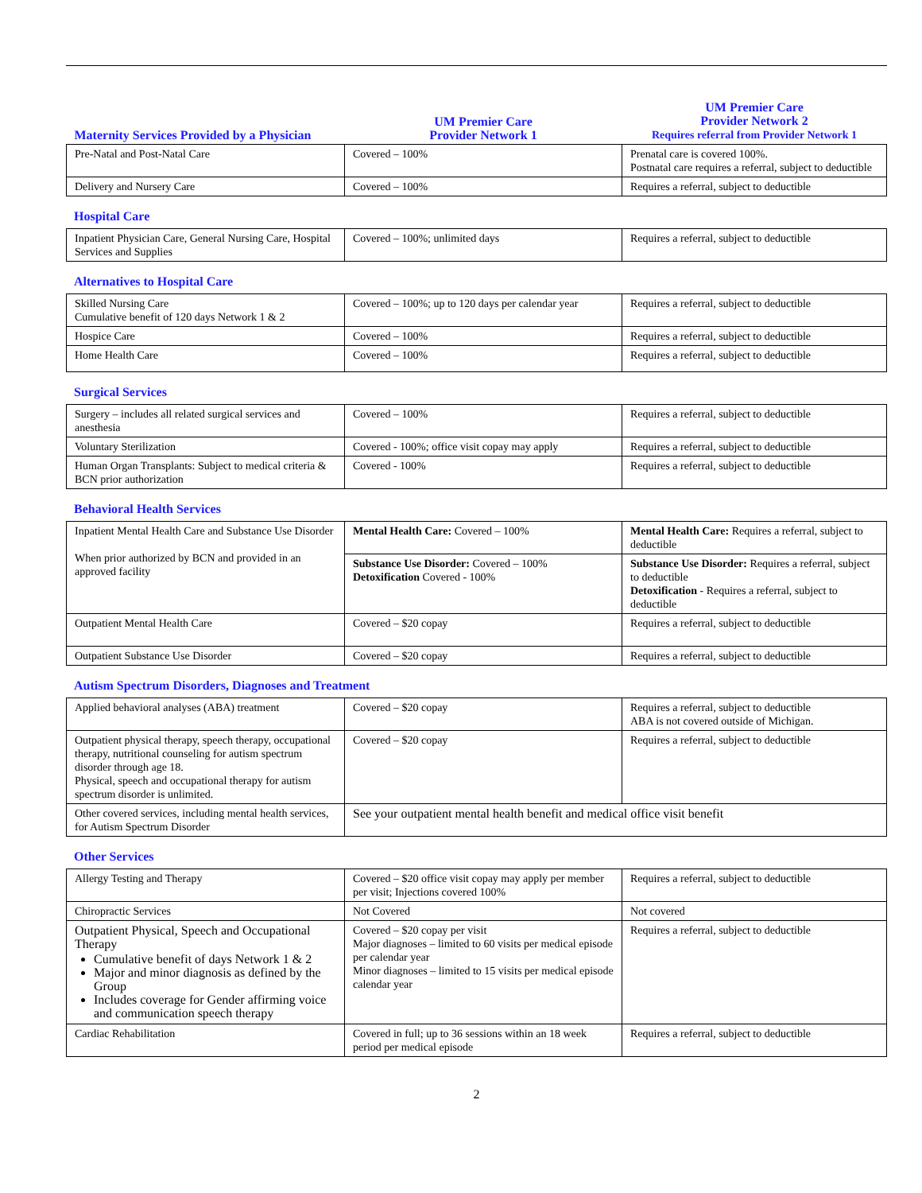| Maternity Services Provided by a Physician | UM Premier Care Provider Network 1 | UM Premier Care Provider Network 2 Requires referral from Provider Network 1 |
| Pre-Natal and Post-Natal Care | Covered – 100% | Prenatal care is covered 100%. Postnatal care requires a referral, subject to deductible |
| Delivery and Nursery Care | Covered – 100% | Requires a referral, subject to deductible |
Hospital Care
| Inpatient Physician Care, General Nursing Care, Hospital Services and Supplies | Covered – 100%; unlimited days | Requires a referral, subject to deductible |
Alternatives to Hospital Care
| Skilled Nursing Care Cumulative benefit of 120 days Network 1 & 2 | Covered – 100%; up to 120 days per calendar year | Requires a referral, subject to deductible |
| Hospice Care | Covered – 100% | Requires a referral, subject to deductible |
| Home Health Care | Covered – 100% | Requires a referral, subject to deductible |
Surgical Services
| Surgery – includes all related surgical services and anesthesia | Covered – 100% | Requires a referral, subject to deductible |
| Voluntary Sterilization | Covered - 100%; office visit copay may apply | Requires a referral, subject to deductible |
| Human Organ Transplants: Subject to medical criteria & BCN prior authorization | Covered - 100% | Requires a referral, subject to deductible |
Behavioral Health Services
| Inpatient Mental Health Care and Substance Use Disorder When prior authorized by BCN and provided in an approved facility | Mental Health Care: Covered – 100% | Mental Health Care: Requires a referral, subject to deductible |
| | Substance Use Disorder: Covered – 100% Detoxification Covered - 100% | Substance Use Disorder: Requires a referral, subject to deductible Detoxification - Requires a referral, subject to deductible |
| Outpatient Mental Health Care | Covered – $20 copay | Requires a referral, subject to deductible |
| Outpatient Substance Use Disorder | Covered – $20 copay | Requires a referral, subject to deductible |
Autism Spectrum Disorders, Diagnoses and Treatment
| Applied behavioral analyses (ABA) treatment | Covered – $20 copay | Requires a referral, subject to deductible ABA is not covered outside of Michigan. |
| Outpatient physical therapy, speech therapy, occupational therapy, nutritional counseling for autism spectrum disorder through age 18. Physical, speech and occupational therapy for autism spectrum disorder is unlimited. | Covered – $20 copay | Requires a referral, subject to deductible |
| Other covered services, including mental health services, for Autism Spectrum Disorder | See your outpatient mental health benefit and medical office visit benefit | |
Other Services
| Allergy Testing and Therapy | Covered – $20 office visit copay may apply per member per visit; Injections covered 100% | Requires a referral, subject to deductible |
| Chiropractic Services | Not Covered | Not covered |
| Outpatient Physical, Speech and Occupational Therapy Cumulative benefit of days Network 1 & 2 Major and minor diagnosis as defined by the Group Includes coverage for Gender affirming voice and communication speech therapy | Covered – $20 copay per visit Major diagnoses – limited to 60 visits per medical episode per calendar year Minor diagnoses – limited to 15 visits per medical episode calendar year | Requires a referral, subject to deductible |
| Cardiac Rehabilitation | Covered in full; up to 36 sessions within an 18 week period per medical episode | Requires a referral, subject to deductible |
2